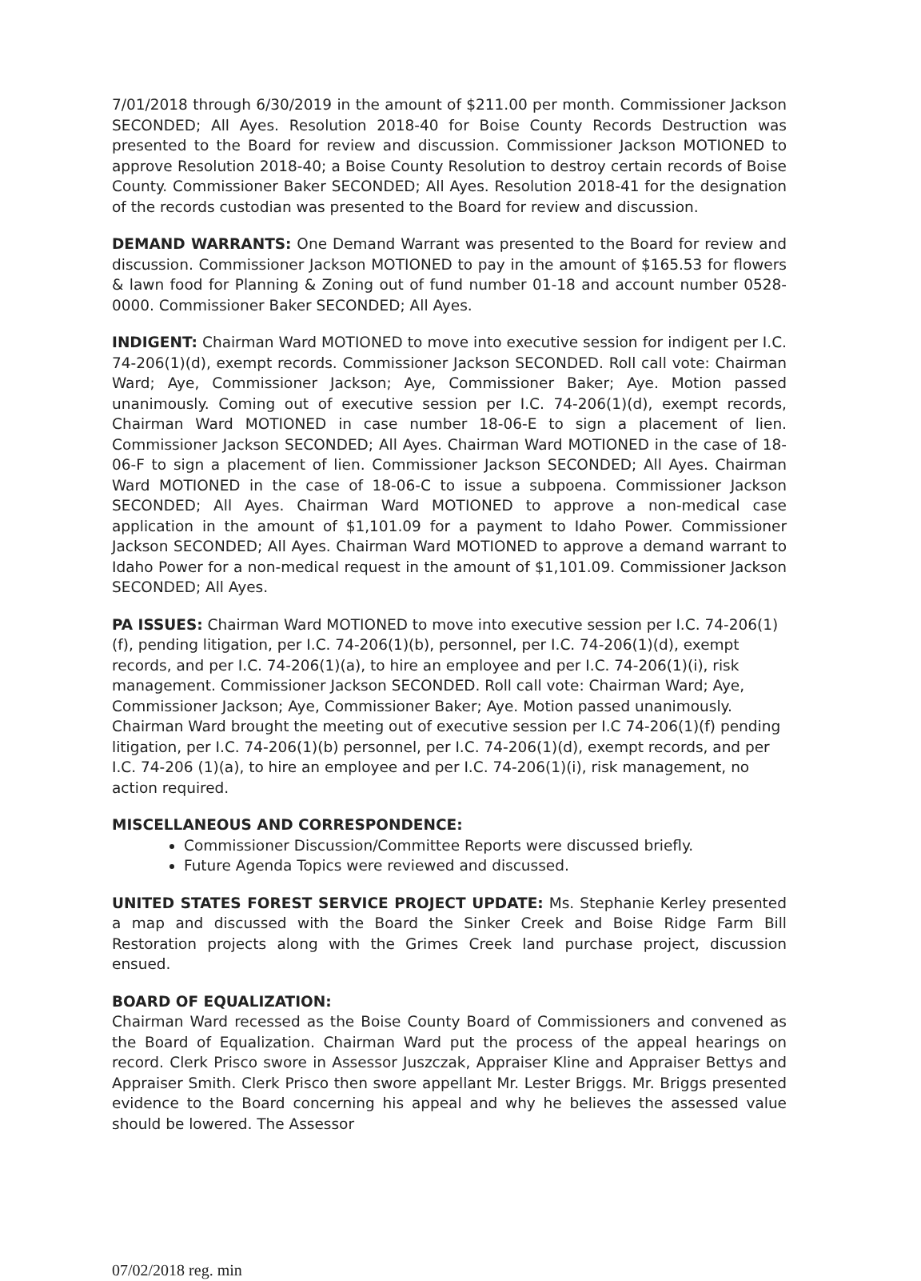7/01/2018 through 6/30/2019 in the amount of $211.00 per month. Commissioner Jackson SECONDED; All Ayes. Resolution 2018-40 for Boise County Records Destruction was presented to the Board for review and discussion. Commissioner Jackson MOTIONED to approve Resolution 2018-40; a Boise County Resolution to destroy certain records of Boise County. Commissioner Baker SECONDED; All Ayes. Resolution 2018-41 for the designation of the records custodian was presented to the Board for review and discussion.
DEMAND WARRANTS: One Demand Warrant was presented to the Board for review and discussion. Commissioner Jackson MOTIONED to pay in the amount of $165.53 for flowers & lawn food for Planning & Zoning out of fund number 01-18 and account number 0528-0000. Commissioner Baker SECONDED; All Ayes.
INDIGENT: Chairman Ward MOTIONED to move into executive session for indigent per I.C. 74-206(1)(d), exempt records. Commissioner Jackson SECONDED. Roll call vote: Chairman Ward; Aye, Commissioner Jackson; Aye, Commissioner Baker; Aye. Motion passed unanimously. Coming out of executive session per I.C. 74-206(1)(d), exempt records, Chairman Ward MOTIONED in case number 18-06-E to sign a placement of lien. Commissioner Jackson SECONDED; All Ayes. Chairman Ward MOTIONED in the case of 18-06-F to sign a placement of lien. Commissioner Jackson SECONDED; All Ayes. Chairman Ward MOTIONED in the case of 18-06-C to issue a subpoena. Commissioner Jackson SECONDED; All Ayes. Chairman Ward MOTIONED to approve a non-medical case application in the amount of $1,101.09 for a payment to Idaho Power. Commissioner Jackson SECONDED; All Ayes. Chairman Ward MOTIONED to approve a demand warrant to Idaho Power for a non-medical request in the amount of $1,101.09. Commissioner Jackson SECONDED; All Ayes.
PA ISSUES: Chairman Ward MOTIONED to move into executive session per I.C. 74-206(1)(f), pending litigation, per I.C. 74-206(1)(b), personnel, per I.C. 74-206(1)(d), exempt records, and per I.C. 74-206(1)(a), to hire an employee and per I.C. 74-206(1)(i), risk management. Commissioner Jackson SECONDED. Roll call vote: Chairman Ward; Aye, Commissioner Jackson; Aye, Commissioner Baker; Aye. Motion passed unanimously. Chairman Ward brought the meeting out of executive session per I.C 74-206(1)(f) pending litigation, per I.C. 74-206(1)(b) personnel, per I.C. 74-206(1)(d), exempt records, and per I.C. 74-206 (1)(a), to hire an employee and per I.C. 74-206(1)(i), risk management, no action required.
MISCELLANEOUS AND CORRESPONDENCE:
Commissioner Discussion/Committee Reports were discussed briefly.
Future Agenda Topics were reviewed and discussed.
UNITED STATES FOREST SERVICE PROJECT UPDATE: Ms. Stephanie Kerley presented a map and discussed with the Board the Sinker Creek and Boise Ridge Farm Bill Restoration projects along with the Grimes Creek land purchase project, discussion ensued.
BOARD OF EQUALIZATION:
Chairman Ward recessed as the Boise County Board of Commissioners and convened as the Board of Equalization. Chairman Ward put the process of the appeal hearings on record. Clerk Prisco swore in Assessor Juszczak, Appraiser Kline and Appraiser Bettys and Appraiser Smith. Clerk Prisco then swore appellant Mr. Lester Briggs. Mr. Briggs presented evidence to the Board concerning his appeal and why he believes the assessed value should be lowered. The Assessor
07/02/2018 reg. min